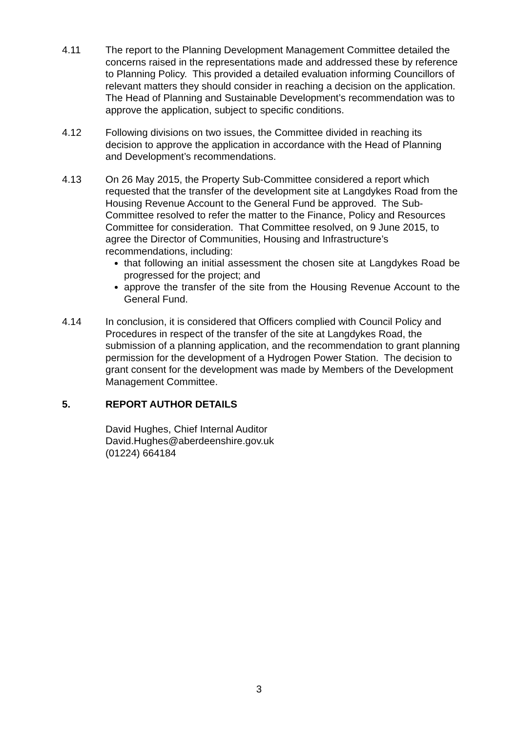4.11 The report to the Planning Development Management Committee detailed the concerns raised in the representations made and addressed these by reference to Planning Policy. This provided a detailed evaluation informing Councillors of relevant matters they should consider in reaching a decision on the application. The Head of Planning and Sustainable Development’s recommendation was to approve the application, subject to specific conditions.
4.12 Following divisions on two issues, the Committee divided in reaching its decision to approve the application in accordance with the Head of Planning and Development’s recommendations.
4.13 On 26 May 2015, the Property Sub-Committee considered a report which requested that the transfer of the development site at Langdykes Road from the Housing Revenue Account to the General Fund be approved. The Sub-Committee resolved to refer the matter to the Finance, Policy and Resources Committee for consideration. That Committee resolved, on 9 June 2015, to agree the Director of Communities, Housing and Infrastructure’s recommendations, including:
that following an initial assessment the chosen site at Langdykes Road be progressed for the project; and
approve the transfer of the site from the Housing Revenue Account to the General Fund.
4.14 In conclusion, it is considered that Officers complied with Council Policy and Procedures in respect of the transfer of the site at Langdykes Road, the submission of a planning application, and the recommendation to grant planning permission for the development of a Hydrogen Power Station. The decision to grant consent for the development was made by Members of the Development Management Committee.
5. REPORT AUTHOR DETAILS
David Hughes, Chief Internal Auditor
David.Hughes@aberdeenshire.gov.uk
(01224) 664184
3